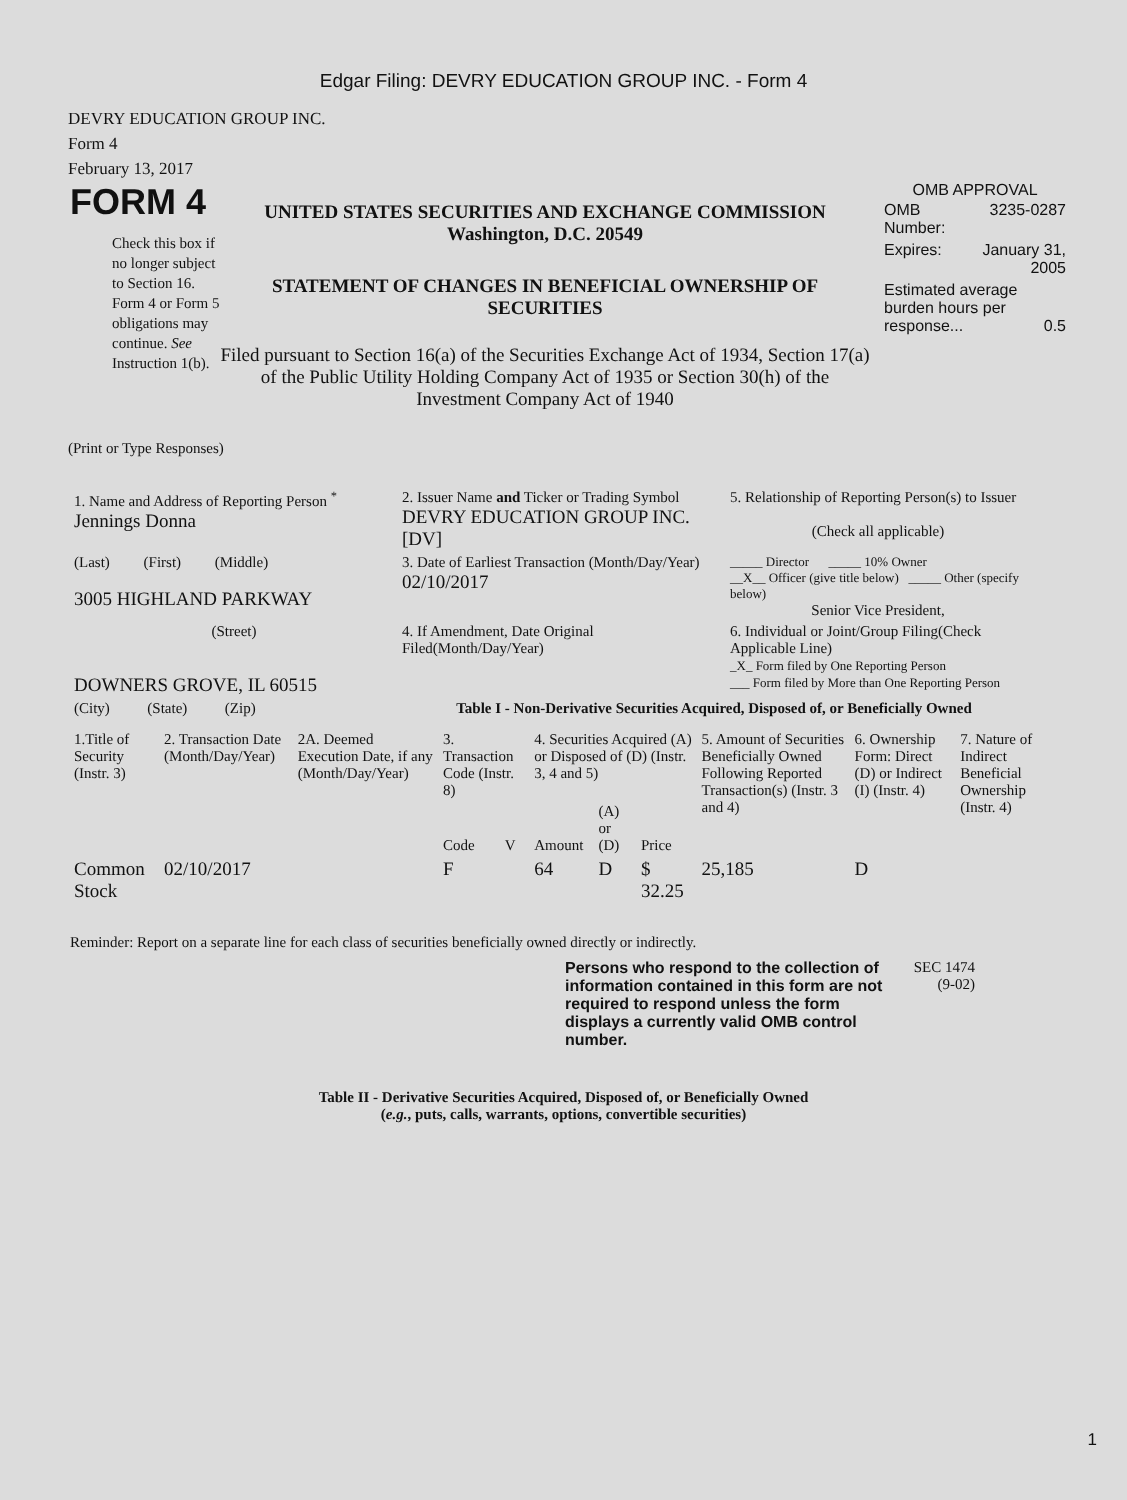Edgar Filing: DEVRY EDUCATION GROUP INC. - Form 4
DEVRY EDUCATION GROUP INC.
Form 4
February 13, 2017
FORM 4
Check this box if no longer subject to Section 16. Form 4 or Form 5 obligations may continue. See Instruction 1(b).
UNITED STATES SECURITIES AND EXCHANGE COMMISSION
Washington, D.C. 20549
STATEMENT OF CHANGES IN BENEFICIAL OWNERSHIP OF SECURITIES
Filed pursuant to Section 16(a) of the Securities Exchange Act of 1934, Section 17(a) of the Public Utility Holding Company Act of 1935 or Section 30(h) of the Investment Company Act of 1940
OMB APPROVAL
| OMB Number: | 3235-0287 |
| Expires: | January 31, 2005 |
| Estimated average burden hours per response... 0.5 | |
(Print or Type Responses)
| 1. Name and Address of Reporting Person <sup>*</sup> Jennings Donna | 2. Issuer Name and Ticker or Trading Symbol DEVRY EDUCATION GROUP INC. [DV] | 5. Relationship of Reporting Person(s) to Issuer (Check all applicable) |
| (Last) (First) (Middle) 3005 HIGHLAND PARKWAY | 3. Date of Earliest Transaction (Month/Day/Year) 02/10/2017 | _____ Director _____ 10% Owner __X__ Officer (give title below) _____ Other (specify below) Senior Vice President, |
| (Street) DOWNERS GROVE, IL 60515 | 4. If Amendment, Date Original Filed(Month/Day/Year) | 6. Individual or Joint/Group Filing(Check Applicable Line) _X_ Form filed by One Reporting Person ___ Form filed by More than One Reporting Person |
| (City) (State) (Zip) | Table I - Non-Derivative Securities Acquired, Disposed of, or Beneficially Owned | |
| 1.Title of Security (Instr. 3) | 2. Transaction Date (Month/Day/Year) | 2A. Deemed Execution Date, if any (Month/Day/Year) | 3. Transaction Code (Instr. 8) | | 4. Securities Acquired (A) or Disposed of (D) (Instr. 3, 4 and 5) | | | 5. Amount of Securities Beneficially Owned Following Reported Transaction(s) (Instr. 3 and 4) | 6. Ownership Form: Direct (D) or Indirect (I) (Instr. 4) | 7. Nature of Indirect Beneficial Ownership (Instr. 4) |
| --- | --- | --- | --- | --- | --- | --- | --- | --- | --- | --- |
| | | | Code | V | Amount | (A) or (D) | Price | | | |
| Common Stock | 02/10/2017 | | F | | 64 | D | $ 32.25 | 25,185 | D | |
Reminder: Report on a separate line for each class of securities beneficially owned directly or indirectly.
Persons who respond to the collection of information contained in this form are not required to respond unless the form displays a currently valid OMB control number.
SEC 1474 (9-02)
Table II - Derivative Securities Acquired, Disposed of, or Beneficially Owned
(e.g., puts, calls, warrants, options, convertible securities)
1